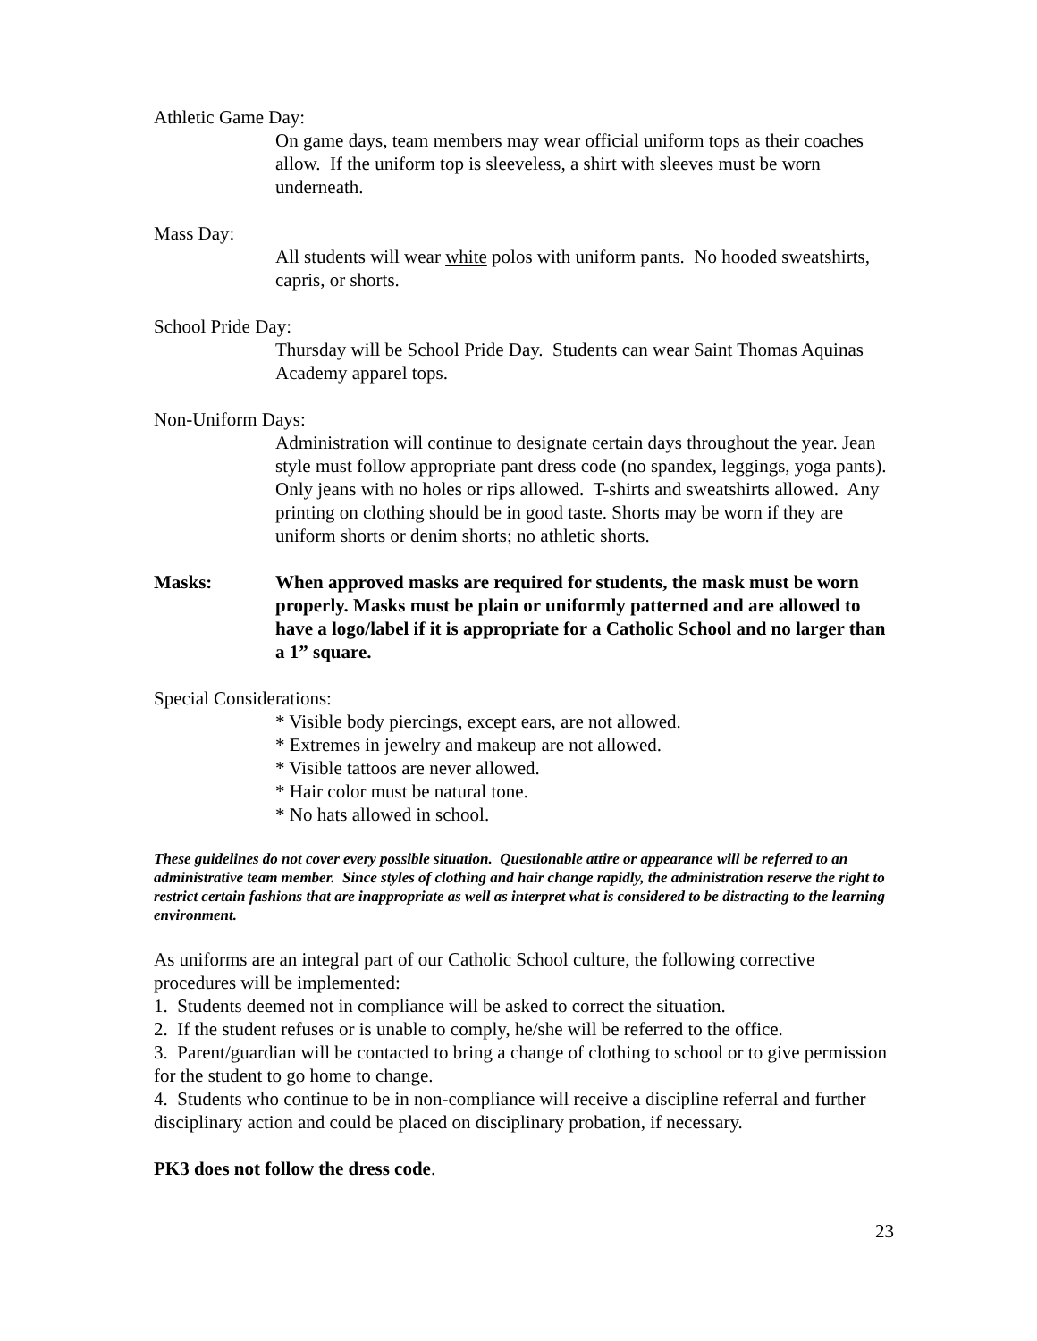Athletic Game Day:
On game days, team members may wear official uniform tops as their coaches allow. If the uniform top is sleeveless, a shirt with sleeves must be worn underneath.
Mass Day:
All students will wear white polos with uniform pants. No hooded sweatshirts, capris, or shorts.
School Pride Day:
Thursday will be School Pride Day. Students can wear Saint Thomas Aquinas Academy apparel tops.
Non-Uniform Days:
Administration will continue to designate certain days throughout the year. Jean style must follow appropriate pant dress code (no spandex, leggings, yoga pants). Only jeans with no holes or rips allowed. T-shirts and sweatshirts allowed. Any printing on clothing should be in good taste. Shorts may be worn if they are uniform shorts or denim shorts; no athletic shorts.
Masks: When approved masks are required for students, the mask must be worn properly. Masks must be plain or uniformly patterned and are allowed to have a logo/label if it is appropriate for a Catholic School and no larger than a 1” square.
Special Considerations:
* Visible body piercings, except ears, are not allowed.
* Extremes in jewelry and makeup are not allowed.
* Visible tattoos are never allowed.
* Hair color must be natural tone.
* No hats allowed in school.
These guidelines do not cover every possible situation. Questionable attire or appearance will be referred to an administrative team member. Since styles of clothing and hair change rapidly, the administration reserve the right to restrict certain fashions that are inappropriate as well as interpret what is considered to be distracting to the learning environment.
As uniforms are an integral part of our Catholic School culture, the following corrective procedures will be implemented:
1. Students deemed not in compliance will be asked to correct the situation.
2. If the student refuses or is unable to comply, he/she will be referred to the office.
3. Parent/guardian will be contacted to bring a change of clothing to school or to give permission for the student to go home to change.
4. Students who continue to be in non-compliance will receive a discipline referral and further disciplinary action and could be placed on disciplinary probation, if necessary.
PK3 does not follow the dress code.
23